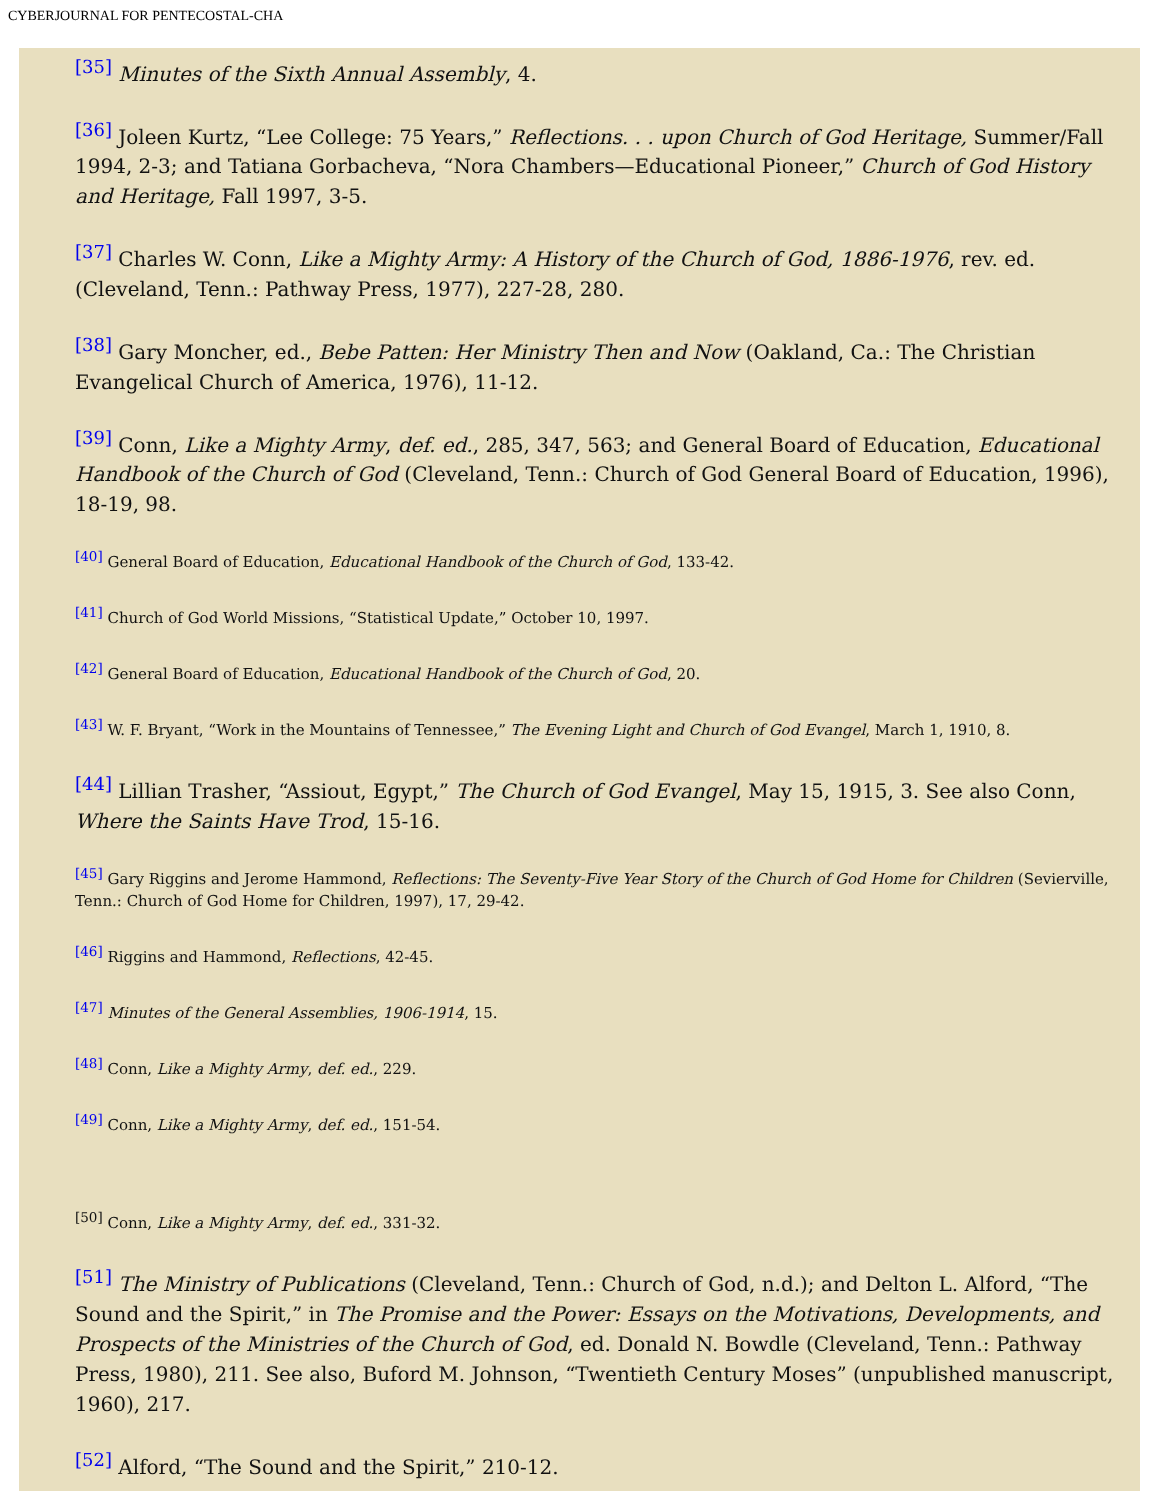CYBERJOURNAL FOR PENTECOSTAL-CHA
<sup>[35]</sup> Minutes of the Sixth Annual Assembly, 4.
<sup>[36]</sup> Joleen Kurtz, “Lee College: 75 Years,” Reflections. . . upon Church of God Heritage, Summer/Fall 1994, 2-3; and Tatiana Gorbacheva, “Nora Chambers—Educational Pioneer,” Church of God History and Heritage, Fall 1997, 3-5.
<sup>[37]</sup> Charles W. Conn, Like a Mighty Army: A History of the Church of God, 1886-1976, rev. ed. (Cleveland, Tenn.: Pathway Press, 1977), 227-28, 280.
<sup>[38]</sup> Gary Moncher, ed., Bebe Patten: Her Ministry Then and Now (Oakland, Ca.: The Christian Evangelical Church of America, 1976), 11-12.
<sup>[39]</sup> Conn, Like a Mighty Army, def. ed., 285, 347, 563; and General Board of Education, Educational Handbook of the Church of God (Cleveland, Tenn.: Church of God General Board of Education, 1996), 18-19, 98.
<sup>[40]</sup> General Board of Education, Educational Handbook of the Church of God, 133-42.
<sup>[41]</sup> Church of God World Missions, “Statistical Update,” October 10, 1997.
<sup>[42]</sup> General Board of Education, Educational Handbook of the Church of God, 20.
<sup>[43]</sup> W. F. Bryant, “Work in the Mountains of Tennessee,” The Evening Light and Church of God Evangel, March 1, 1910, 8.
<sup>[44]</sup> Lillian Trasher, “Assiout, Egypt,” The Church of God Evangel, May 15, 1915, 3. See also Conn, Where the Saints Have Trod, 15-16.
<sup>[45]</sup> Gary Riggins and Jerome Hammond, Reflections: The Seventy-Five Year Story of the Church of God Home for Children (Sevierville, Tenn.: Church of God Home for Children, 1997), 17, 29-42.
<sup>[46]</sup> Riggins and Hammond, Reflections, 42-45.
<sup>[47]</sup> Minutes of the General Assemblies, 1906-1914, 15.
<sup>[48]</sup> Conn, Like a Mighty Army, def. ed., 229.
<sup>[49]</sup> Conn, Like a Mighty Army, def. ed., 151-54.
<sup>[50]</sup> Conn, Like a Mighty Army, def. ed., 331-32.
<sup>[51]</sup> The Ministry of Publications (Cleveland, Tenn.: Church of God, n.d.); and Delton L. Alford, “The Sound and the Spirit,” in The Promise and the Power: Essays on the Motivations, Developments, and Prospects of the Ministries of the Church of God, ed. Donald N. Bowdle (Cleveland, Tenn.: Pathway Press, 1980), 211. See also, Buford M. Johnson, “Twentieth Century Moses” (unpublished manuscript, 1960), 217.
<sup>[52]</sup> Alford, “The Sound and the Spirit,” 210-12.